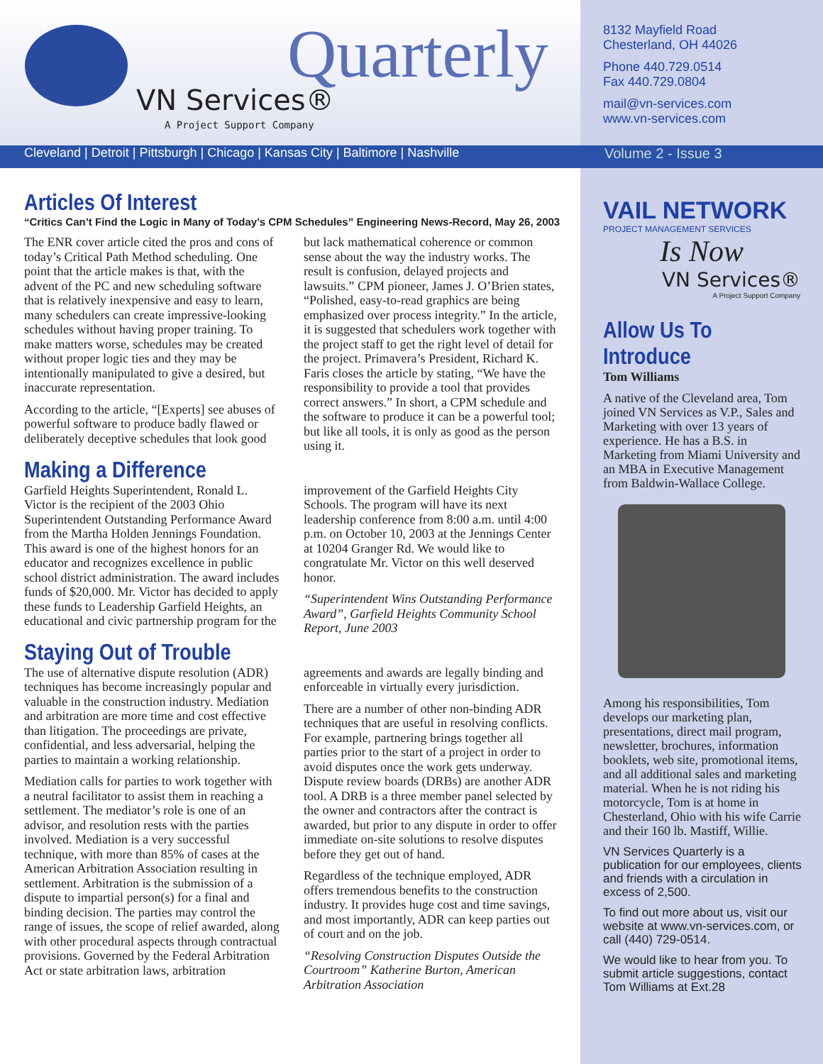Quarterly
VN Services®
A Project Support Company
Cleveland | Detroit | Pittsburgh | Chicago | Kansas City | Baltimore | Nashville
Articles Of Interest
“Critics Can’t Find the Logic in Many of Today’s CPM Schedules” Engineering News-Record, May 26, 2003
The ENR cover article cited the pros and cons of today’s Critical Path Method scheduling. One point that the article makes is that, with the advent of the PC and new scheduling software that is relatively inexpensive and easy to learn, many schedulers can create impressive-looking schedules without having proper training. To make matters worse, schedules may be created without proper logic ties and they may be intentionally manipulated to give a desired, but inaccurate representation.
According to the article, “[Experts] see abuses of powerful software to produce badly flawed or deliberately deceptive schedules that look good but lack mathematical coherence or common sense about the way the industry works. The result is confusion, delayed projects and lawsuits.” CPM pioneer, James J. O’Brien states, “Polished, easy-to-read graphics are being emphasized over process integrity.” In the article, it is suggested that schedulers work together with the project staff to get the right level of detail for the project. Primavera’s President, Richard K. Faris closes the article by stating, “We have the responsibility to provide a tool that provides correct answers.” In short, a CPM schedule and the software to produce it can be a powerful tool; but like all tools, it is only as good as the person using it.
Making a Difference
Garfield Heights Superintendent, Ronald L. Victor is the recipient of the 2003 Ohio Superintendent Outstanding Performance Award from the Martha Holden Jennings Foundation. This award is one of the highest honors for an educator and recognizes excellence in public school district administration. The award includes funds of $20,000. Mr. Victor has decided to apply these funds to Leadership Garfield Heights, an educational and civic partnership program for the improvement of the Garfield Heights City Schools. The program will have its next leadership conference from 8:00 a.m. until 4:00 p.m. on October 10, 2003 at the Jennings Center at 10204 Granger Rd. We would like to congratulate Mr. Victor on this well deserved honor.
“Superintendent Wins Outstanding Performance Award”, Garfield Heights Community School Report, June 2003
Staying Out of Trouble
The use of alternative dispute resolution (ADR) techniques has become increasingly popular and valuable in the construction industry. Mediation and arbitration are more time and cost effective than litigation. The proceedings are private, confidential, and less adversarial, helping the parties to maintain a working relationship.
Mediation calls for parties to work together with a neutral facilitator to assist them in reaching a settlement. The mediator’s role is one of an advisor, and resolution rests with the parties involved. Mediation is a very successful technique, with more than 85% of cases at the American Arbitration Association resulting in settlement. Arbitration is the submission of a dispute to impartial person(s) for a final and binding decision. The parties may control the range of issues, the scope of relief awarded, along with other procedural aspects through contractual provisions. Governed by the Federal Arbitration Act or state arbitration laws, arbitration agreements and awards are legally binding and enforceable in virtually every jurisdiction.
There are a number of other non-binding ADR techniques that are useful in resolving conflicts. For example, partnering brings together all parties prior to the start of a project in order to avoid disputes once the work gets underway. Dispute review boards (DRBs) are another ADR tool. A DRB is a three member panel selected by the owner and contractors after the contract is awarded, but prior to any dispute in order to offer immediate on-site solutions to resolve disputes before they get out of hand.
Regardless of the technique employed, ADR offers tremendous benefits to the construction industry. It provides huge cost and time savings, and most importantly, ADR can keep parties out of court and on the job.
“Resolving Construction Disputes Outside the Courtroom” Katherine Burton, American Arbitration Association
8132 Mayfield Road
Chesterland, OH 44026
Phone 440.729.0514
Fax 440.729.0804
mail@vn-services.com
www.vn-services.com
Volume 2 - Issue 3
VAIL NETWORK
PROJECT MANAGEMENT SERVICES
Is Now
VN Services®
A Project Support Company
Allow Us To Introduce
Tom Williams
A native of the Cleveland area, Tom joined VN Services as V.P., Sales and Marketing with over 13 years of experience. He has a B.S. in Marketing from Miami University and an MBA in Executive Management from Baldwin-Wallace College.
Among his responsibilities, Tom develops our marketing plan, presentations, direct mail program, newsletter, brochures, information booklets, web site, promotional items, and all additional sales and marketing material. When he is not riding his motorcycle, Tom is at home in Chesterland, Ohio with his wife Carrie and their 160 lb. Mastiff, Willie.
VN Services Quarterly is a publication for our employees, clients and friends with a circulation in excess of 2,500.
To find out more about us, visit our website at www.vn-services.com, or call (440) 729-0514.
We would like to hear from you. To submit article suggestions, contact Tom Williams at Ext.28